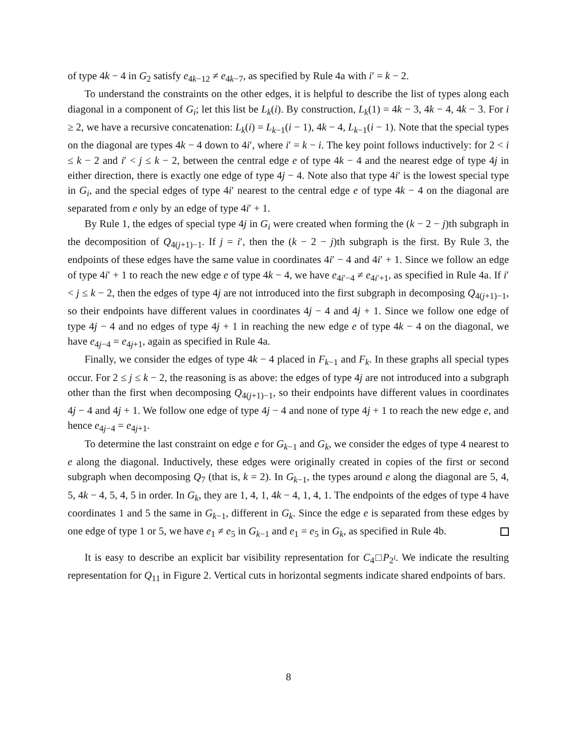of type 4k − 4 in G<sub>2</sub> satisfy e<sub>4k−12</sub> ≠ e<sub>4k−7</sub>, as specified by Rule 4a with i′ = k − 2.
To understand the constraints on the other edges, it is helpful to describe the list of types along each diagonal in a component of G<sub>i</sub>; let this list be L<sub>k</sub>(i). By construction, L<sub>k</sub>(1) = 4k − 3, 4k − 4, 4k − 3. For i ≥ 2, we have a recursive concatenation: L<sub>k</sub>(i) = L<sub>k−1</sub>(i − 1), 4k − 4, L<sub>k−1</sub>(i − 1). Note that the special types on the diagonal are types 4k − 4 down to 4i′, where i′ = k − i. The key point follows inductively: for 2 < i ≤ k − 2 and i′ < j ≤ k − 2, between the central edge e of type 4k − 4 and the nearest edge of type 4j in either direction, there is exactly one edge of type 4j − 4. Note also that type 4i′ is the lowest special type in G<sub>i</sub>, and the special edges of type 4i′ nearest to the central edge e of type 4k − 4 on the diagonal are separated from e only by an edge of type 4i′ + 1.
By Rule 1, the edges of special type 4j in G<sub>i</sub> were created when forming the (k − 2 − j)th subgraph in the decomposition of Q<sub>4(j+1)−1</sub>. If j = i′, then the (k − 2 − j)th subgraph is the first. By Rule 3, the endpoints of these edges have the same value in coordinates 4i′ − 4 and 4i′ + 1. Since we follow an edge of type 4i′ + 1 to reach the new edge e of type 4k − 4, we have e<sub>4i′−4</sub> ≠ e<sub>4i′+1</sub>, as specified in Rule 4a. If i′ < j ≤ k − 2, then the edges of type 4j are not introduced into the first subgraph in decomposing Q<sub>4(j+1)−1</sub>, so their endpoints have different values in coordinates 4j − 4 and 4j + 1. Since we follow one edge of type 4j − 4 and no edges of type 4j + 1 in reaching the new edge e of type 4k − 4 on the diagonal, we have e<sub>4j−4</sub> = e<sub>4j+1</sub>, again as specified in Rule 4a.
Finally, we consider the edges of type 4k − 4 placed in F<sub>k−1</sub> and F<sub>k</sub>. In these graphs all special types occur. For 2 ≤ j ≤ k − 2, the reasoning is as above: the edges of type 4j are not introduced into a subgraph other than the first when decomposing Q<sub>4(j+1)−1</sub>, so their endpoints have different values in coordinates 4j − 4 and 4j + 1. We follow one edge of type 4j − 4 and none of type 4j + 1 to reach the new edge e, and hence e<sub>4j−4</sub> = e<sub>4j+1</sub>.
To determine the last constraint on edge e for G<sub>k−1</sub> and G<sub>k</sub>, we consider the edges of type 4 nearest to e along the diagonal. Inductively, these edges were originally created in copies of the first or second subgraph when decomposing Q<sub>7</sub> (that is, k = 2). In G<sub>k−1</sub>, the types around e along the diagonal are 5, 4, 5, 4k − 4, 5, 4, 5 in order. In G<sub>k</sub>, they are 1, 4, 1, 4k − 4, 1, 4, 1. The endpoints of the edges of type 4 have coordinates 1 and 5 the same in G<sub>k−1</sub>, different in G<sub>k</sub>. Since the edge e is separated from these edges by one edge of type 1 or 5, we have e<sub>1</sub> ≠ e<sub>5</sub> in G<sub>k−1</sub> and e<sub>1</sub> = e<sub>5</sub> in G<sub>k</sub>, as specified in Rule 4b.
It is easy to describe an explicit bar visibility representation for C<sub>4</sub>□P<sub>2<sup>i</sup></sub>. We indicate the resulting representation for Q<sub>11</sub> in Figure 2. Vertical cuts in horizontal segments indicate shared endpoints of bars.
8